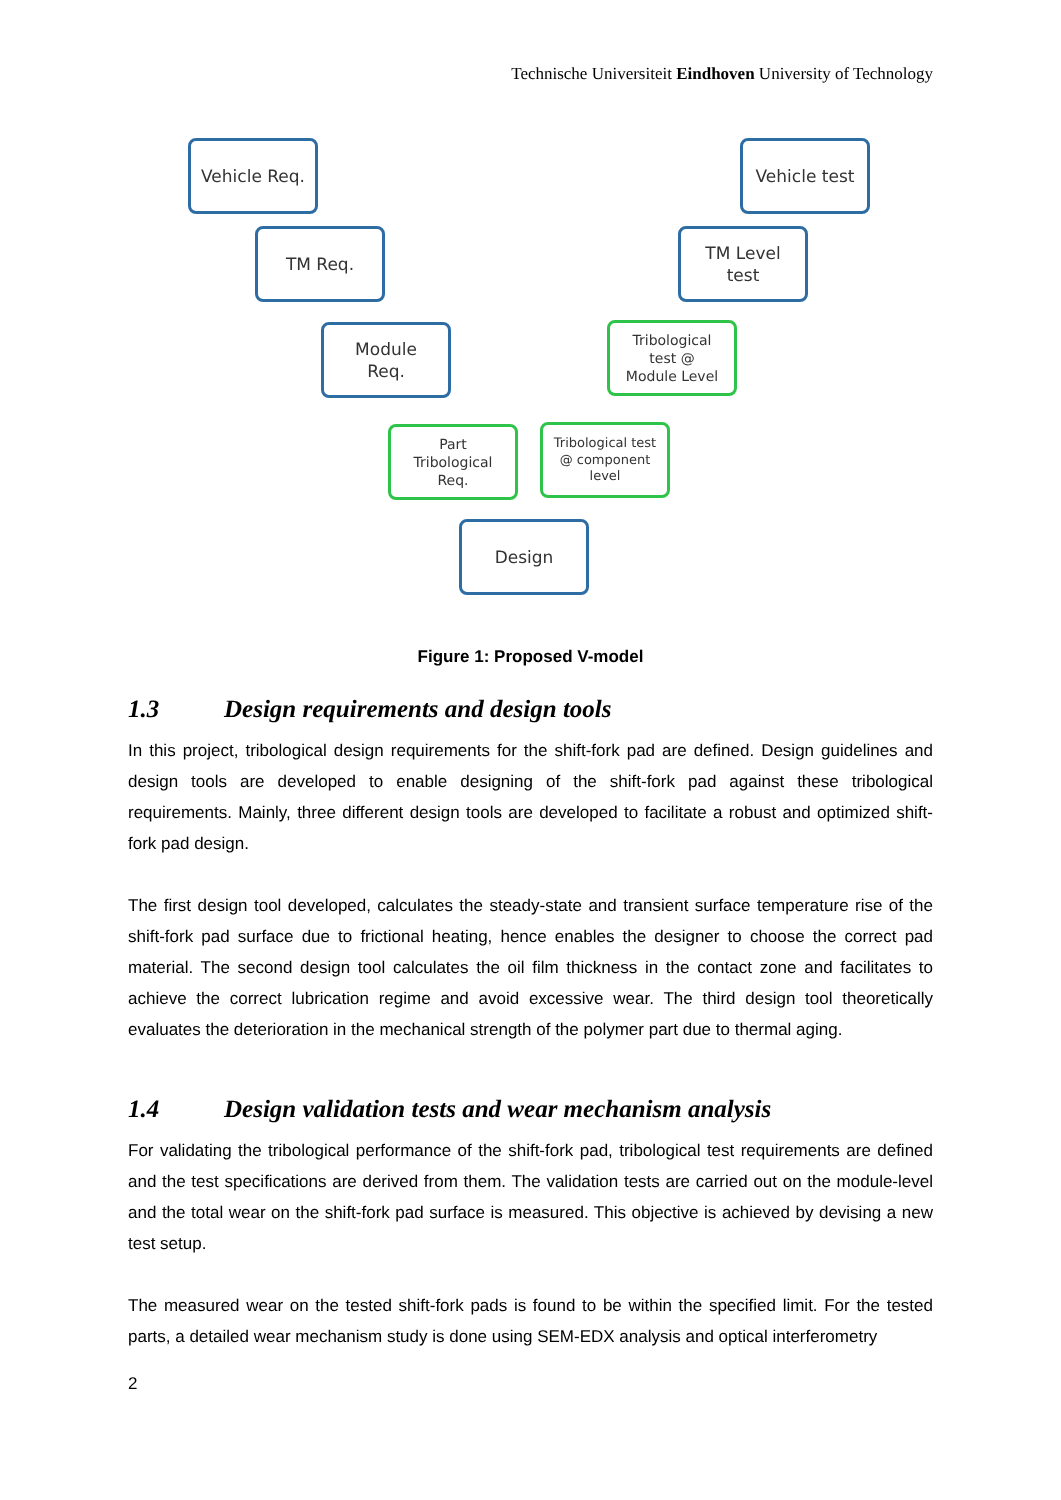Technische Universiteit Eindhoven University of Technology
Vehicle Req. Vehicle test
TM Req.
TM Level
test
Module
Req.
Tribological
test @
Module Level
Part
Tribological
Req.
Tribological test
@ component
level
Design
Figure 1: Proposed V-model
1.3 Design requirements and design tools
In this project, tribological design requirements for the shift-fork pad are defined. Design guidelines and design tools are developed to enable designing of the shift-fork pad against these tribological requirements. Mainly, three different design tools are developed to facilitate a robust and optimized shift-fork pad design.
The first design tool developed, calculates the steady-state and transient surface temperature rise of the shift-fork pad surface due to frictional heating, hence enables the designer to choose the correct pad material. The second design tool calculates the oil film thickness in the contact zone and facilitates to achieve the correct lubrication regime and avoid excessive wear. The third design tool theoretically evaluates the deterioration in the mechanical strength of the polymer part due to thermal aging.
1.4 Design validation tests and wear mechanism analysis
For validating the tribological performance of the shift-fork pad, tribological test requirements are defined and the test specifications are derived from them. The validation tests are carried out on the module-level and the total wear on the shift-fork pad surface is measured. This objective is achieved by devising a new test setup.
The measured wear on the tested shift-fork pads is found to be within the specified limit. For the tested parts, a detailed wear mechanism study is done using SEM-EDX analysis and optical interferometry
2